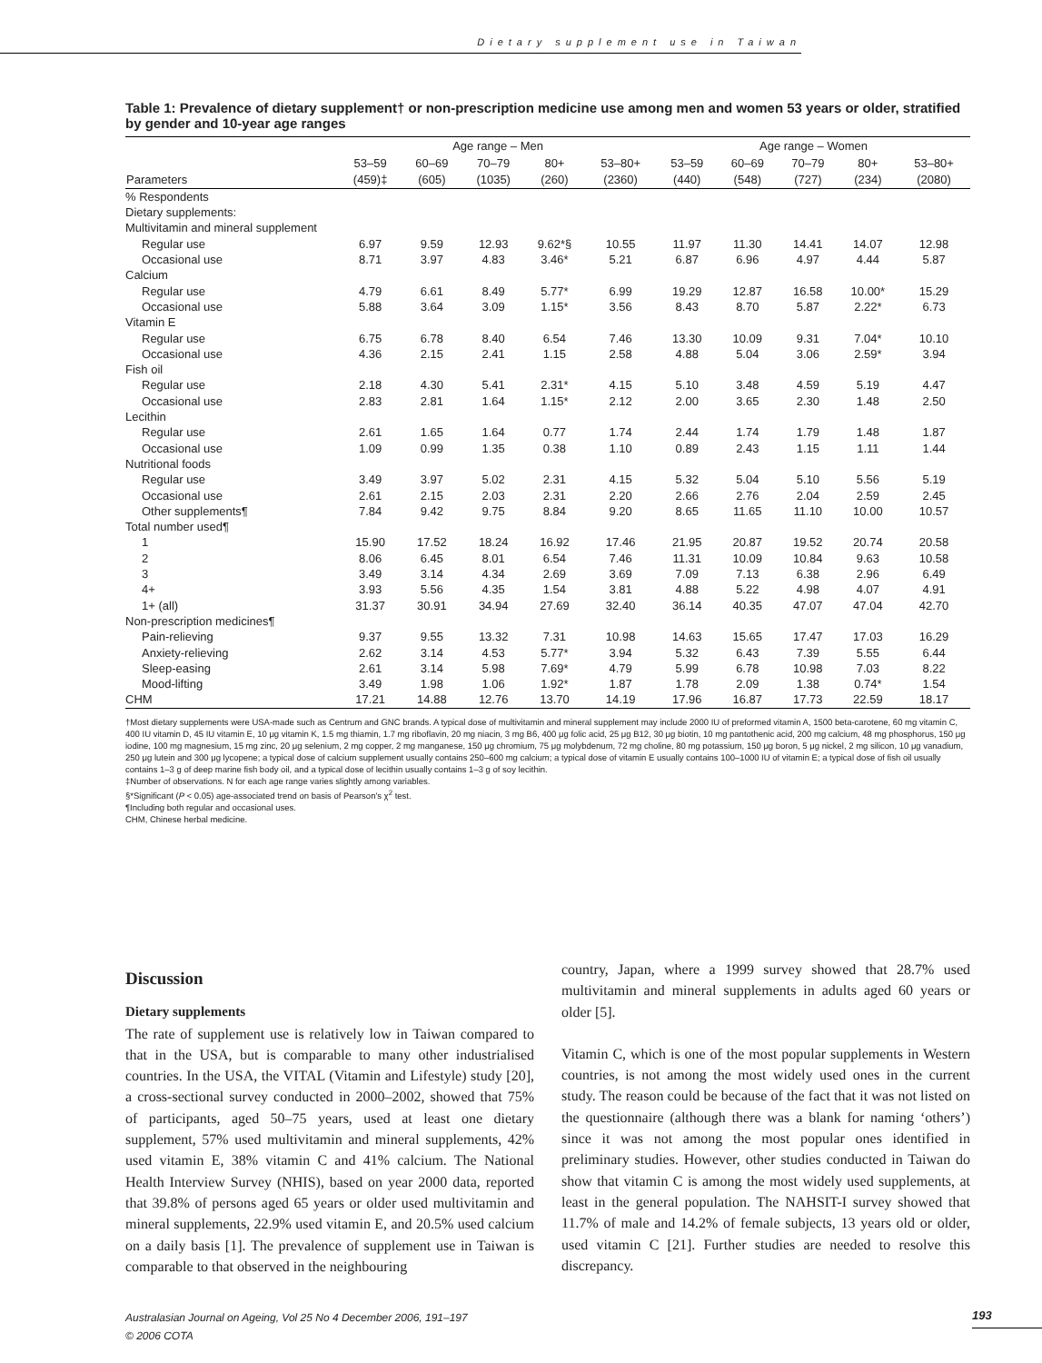Dietary supplement use in Taiwan
Table 1: Prevalence of dietary supplement† or non-prescription medicine use among men and women 53 years or older, stratified by gender and 10-year age ranges
| | Age range – Men | | | | | Age range – Women | | | | |
| --- | --- | --- | --- | --- | --- | --- | --- | --- | --- | --- |
| Parameters | 53–59 (459)‡ | 60–69 (605) | 70–79 (1035) | 80+ (260) | 53–80+ (2360) | 53–59 (440) | 60–69 (548) | 70–79 (727) | 80+ (234) | 53–80+ (2080) |
| % Respondents | | | | | | | | | | |
| Dietary supplements: | | | | | | | | | | |
| Multivitamin and mineral supplement | | | | | | | | | | |
| Regular use | 6.97 | 9.59 | 12.93 | 9.62*§ | 10.55 | 11.97 | 11.30 | 14.41 | 14.07 | 12.98 |
| Occasional use | 8.71 | 3.97 | 4.83 | 3.46* | 5.21 | 6.87 | 6.96 | 4.97 | 4.44 | 5.87 |
| Calcium | | | | | | | | | | |
| Regular use | 4.79 | 6.61 | 8.49 | 5.77* | 6.99 | 19.29 | 12.87 | 16.58 | 10.00* | 15.29 |
| Occasional use | 5.88 | 3.64 | 3.09 | 1.15* | 3.56 | 8.43 | 8.70 | 5.87 | 2.22* | 6.73 |
| Vitamin E | | | | | | | | | | |
| Regular use | 6.75 | 6.78 | 8.40 | 6.54 | 7.46 | 13.30 | 10.09 | 9.31 | 7.04* | 10.10 |
| Occasional use | 4.36 | 2.15 | 2.41 | 1.15 | 2.58 | 4.88 | 5.04 | 3.06 | 2.59* | 3.94 |
| Fish oil | | | | | | | | | | |
| Regular use | 2.18 | 4.30 | 5.41 | 2.31* | 4.15 | 5.10 | 3.48 | 4.59 | 5.19 | 4.47 |
| Occasional use | 2.83 | 2.81 | 1.64 | 1.15* | 2.12 | 2.00 | 3.65 | 2.30 | 1.48 | 2.50 |
| Lecithin | | | | | | | | | | |
| Regular use | 2.61 | 1.65 | 1.64 | 0.77 | 1.74 | 2.44 | 1.74 | 1.79 | 1.48 | 1.87 |
| Occasional use | 1.09 | 0.99 | 1.35 | 0.38 | 1.10 | 0.89 | 2.43 | 1.15 | 1.11 | 1.44 |
| Nutritional foods | | | | | | | | | | |
| Regular use | 3.49 | 3.97 | 5.02 | 2.31 | 4.15 | 5.32 | 5.04 | 5.10 | 5.56 | 5.19 |
| Occasional use | 2.61 | 2.15 | 2.03 | 2.31 | 2.20 | 2.66 | 2.76 | 2.04 | 2.59 | 2.45 |
| Other supplements¶ | 7.84 | 9.42 | 9.75 | 8.84 | 9.20 | 8.65 | 11.65 | 11.10 | 10.00 | 10.57 |
| Total number used¶ | | | | | | | | | | |
| 1 | 15.90 | 17.52 | 18.24 | 16.92 | 17.46 | 21.95 | 20.87 | 19.52 | 20.74 | 20.58 |
| 2 | 8.06 | 6.45 | 8.01 | 6.54 | 7.46 | 11.31 | 10.09 | 10.84 | 9.63 | 10.58 |
| 3 | 3.49 | 3.14 | 4.34 | 2.69 | 3.69 | 7.09 | 7.13 | 6.38 | 2.96 | 6.49 |
| 4+ | 3.93 | 5.56 | 4.35 | 1.54 | 3.81 | 4.88 | 5.22 | 4.98 | 4.07 | 4.91 |
| 1+ (all) | 31.37 | 30.91 | 34.94 | 27.69 | 32.40 | 36.14 | 40.35 | 47.07 | 47.04 | 42.70 |
| Non-prescription medicines¶ | | | | | | | | | | |
| Pain-relieving | 9.37 | 9.55 | 13.32 | 7.31 | 10.98 | 14.63 | 15.65 | 17.47 | 17.03 | 16.29 |
| Anxiety-relieving | 2.62 | 3.14 | 4.53 | 5.77* | 3.94 | 5.32 | 6.43 | 7.39 | 5.55 | 6.44 |
| Sleep-easing | 2.61 | 3.14 | 5.98 | 7.69* | 4.79 | 5.99 | 6.78 | 10.98 | 7.03 | 8.22 |
| Mood-lifting | 3.49 | 1.98 | 1.06 | 1.92* | 1.87 | 1.78 | 2.09 | 1.38 | 0.74* | 1.54 |
| CHM | 17.21 | 14.88 | 12.76 | 13.70 | 14.19 | 17.96 | 16.87 | 17.73 | 22.59 | 18.17 |
†Most dietary supplements were USA-made such as Centrum and GNC brands. A typical dose of multivitamin and mineral supplement may include 2000 IU of preformed vitamin A, 1500 beta-carotene, 60 mg vitamin C, 400 IU vitamin D, 45 IU vitamin E, 10 μg vitamin K, 1.5 mg thiamin, 1.7 mg riboflavin, 20 mg niacin, 3 mg B6, 400 μg folic acid, 25 μg B12, 30 μg biotin, 10 mg pantothenic acid, 200 mg calcium, 48 mg phosphorus, 150 μg iodine, 100 mg magnesium, 15 mg zinc, 20 μg selenium, 2 mg copper, 2 mg manganese, 150 μg chromium, 75 μg molybdenum, 72 mg choline, 80 mg potassium, 150 μg boron, 5 μg nickel, 2 mg silicon, 10 μg vanadium, 250 μg lutein and 300 μg lycopene; a typical dose of calcium supplement usually contains 250–600 mg calcium; a typical dose of vitamin E usually contains 100–1000 IU of vitamin E; a typical dose of fish oil usually contains 1–3 g of deep marine fish body oil, and a typical dose of lecithin usually contains 1–3 g of soy lecithin.
‡Number of observations. N for each age range varies slightly among variables.
§*Significant (P < 0.05) age-associated trend on basis of Pearson's χ<sup>2</sup> test.
¶Including both regular and occasional uses.
CHM, Chinese herbal medicine.
Discussion
Dietary supplements
The rate of supplement use is relatively low in Taiwan compared to that in the USA, but is comparable to many other industrialised countries. In the USA, the VITAL (Vitamin and Lifestyle) study [20], a cross-sectional survey conducted in 2000–2002, showed that 75% of participants, aged 50–75 years, used at least one dietary supplement, 57% used multivitamin and mineral supplements, 42% used vitamin E, 38% vitamin C and 41% calcium. The National Health Interview Survey (NHIS), based on year 2000 data, reported that 39.8% of persons aged 65 years or older used multivitamin and mineral supplements, 22.9% used vitamin E, and 20.5% used calcium on a daily basis [1]. The prevalence of supplement use in Taiwan is comparable to that observed in the neighbouring
country, Japan, where a 1999 survey showed that 28.7% used multivitamin and mineral supplements in adults aged 60 years or older [5].
Vitamin C, which is one of the most popular supplements in Western countries, is not among the most widely used ones in the current study. The reason could be because of the fact that it was not listed on the questionnaire (although there was a blank for naming ‘others’) since it was not among the most popular ones identified in preliminary studies. However, other studies conducted in Taiwan do show that vitamin C is among the most widely used supplements, at least in the general population. The NAHSIT-I survey showed that 11.7% of male and 14.2% of female subjects, 13 years old or older, used vitamin C [21]. Further studies are needed to resolve this discrepancy.
Australasian Journal on Ageing, Vol 25 No 4 December 2006, 191–197
© 2006 COTA
193